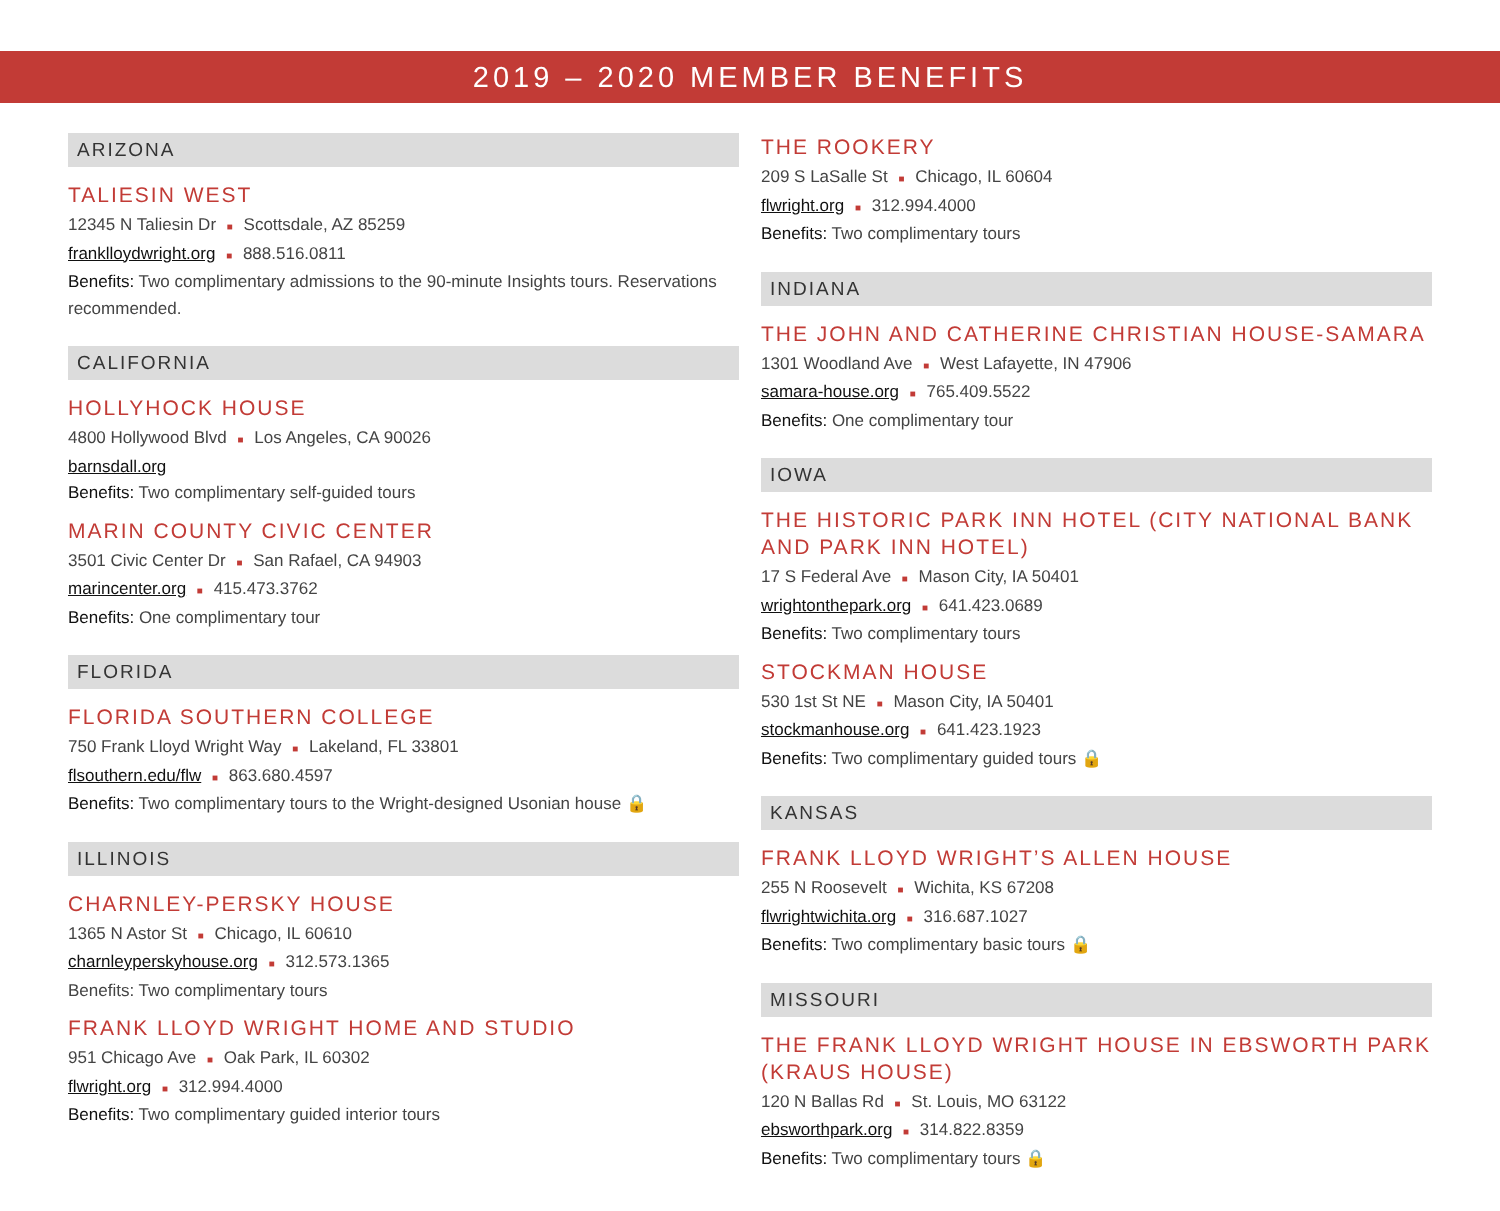2019 – 2020 MEMBER BENEFITS
ARIZONA
TALIESIN WEST
12345 N Taliesin Dr ■ Scottsdale, AZ 85259
franklloydwright.org ■ 888.516.0811
Benefits: Two complimentary admissions to the 90-minute Insights tours. Reservations recommended.
CALIFORNIA
HOLLYHOCK HOUSE
4800 Hollywood Blvd ■ Los Angeles, CA 90026
barnsdall.org
Benefits: Two complimentary self-guided tours
MARIN COUNTY CIVIC CENTER
3501 Civic Center Dr ■ San Rafael, CA 94903
marincenter.org ■ 415.473.3762
Benefits: One complimentary tour
FLORIDA
FLORIDA SOUTHERN COLLEGE
750 Frank Lloyd Wright Way ■ Lakeland, FL 33801
flsouthern.edu/flw ■ 863.680.4597
Benefits: Two complimentary tours to the Wright-designed Usonian house 🔒
ILLINOIS
CHARNLEY-PERSKY HOUSE
1365 N Astor St ■ Chicago, IL 60610
charnleyperskyhouse.org ■ 312.573.1365
Benefits: Two complimentary tours
FRANK LLOYD WRIGHT HOME AND STUDIO
951 Chicago Ave ■ Oak Park, IL 60302
flwright.org ■ 312.994.4000
Benefits: Two complimentary guided interior tours
THE ROOKERY
209 S LaSalle St ■ Chicago, IL 60604
flwright.org ■ 312.994.4000
Benefits: Two complimentary tours
INDIANA
THE JOHN AND CATHERINE CHRISTIAN HOUSE-SAMARA
1301 Woodland Ave ■ West Lafayette, IN 47906
samara-house.org ■ 765.409.5522
Benefits: One complimentary tour
IOWA
THE HISTORIC PARK INN HOTEL (CITY NATIONAL BANK AND PARK INN HOTEL)
17 S Federal Ave ■ Mason City, IA 50401
wrightonthepark.org ■ 641.423.0689
Benefits: Two complimentary tours
STOCKMAN HOUSE
530 1st St NE ■ Mason City, IA 50401
stockmanhouse.org ■ 641.423.1923
Benefits: Two complimentary guided tours 🔒
KANSAS
FRANK LLOYD WRIGHT’S ALLEN HOUSE
255 N Roosevelt ■ Wichita, KS 67208
flwrightwichita.org ■ 316.687.1027
Benefits: Two complimentary basic tours 🔒
MISSOURI
THE FRANK LLOYD WRIGHT HOUSE IN EBSWORTH PARK (KRAUS HOUSE)
120 N Ballas Rd ■ St. Louis, MO 63122
ebsworthpark.org ■ 314.822.8359
Benefits: Two complimentary tours 🔒